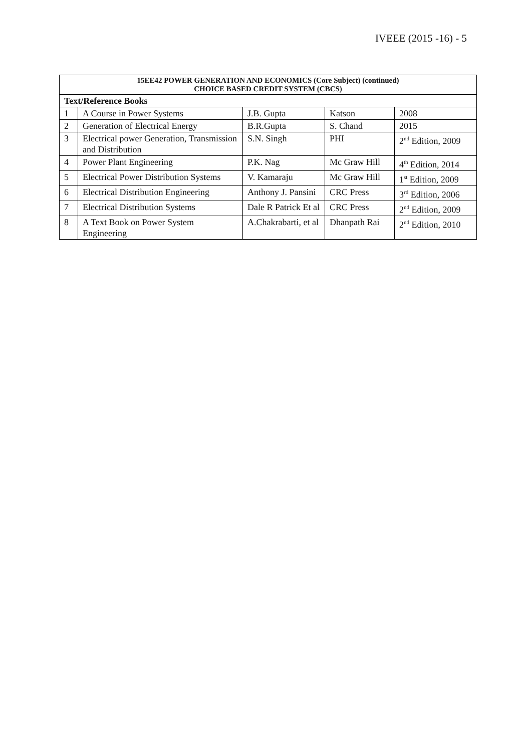IVEEE (2015 -16) - 5
| 15EE42 POWER GENERATION AND ECONOMICS (Core Subject) (continued) CHOICE BASED CREDIT SYSTEM (CBCS) | | | | |
| --- | --- | --- | --- | --- |
| Text/Reference Books | | | | |
| 1 | A Course in Power Systems | J.B. Gupta | Katson | 2008 |
| 2 | Generation of Electrical Energy | B.R.Gupta | S. Chand | 2015 |
| 3 | Electrical power Generation, Transmission and Distribution | S.N. Singh | PHI | 2<sup>nd</sup> Edition, 2009 |
| 4 | Power Plant Engineering | P.K. Nag | Mc Graw Hill | 4<sup>th</sup> Edition, 2014 |
| 5 | Electrical Power Distribution Systems | V. Kamaraju | Mc Graw Hill | 1<sup>st</sup> Edition, 2009 |
| 6 | Electrical Distribution Engineering | Anthony J. Pansini | CRC Press | 3<sup>rd</sup> Edition, 2006 |
| 7 | Electrical Distribution Systems | Dale R Patrick Et al | CRC Press | 2<sup>nd</sup> Edition, 2009 |
| 8 | A Text Book on Power System Engineering | A.Chakrabarti, et al | Dhanpath Rai | 2<sup>nd</sup> Edition, 2010 |